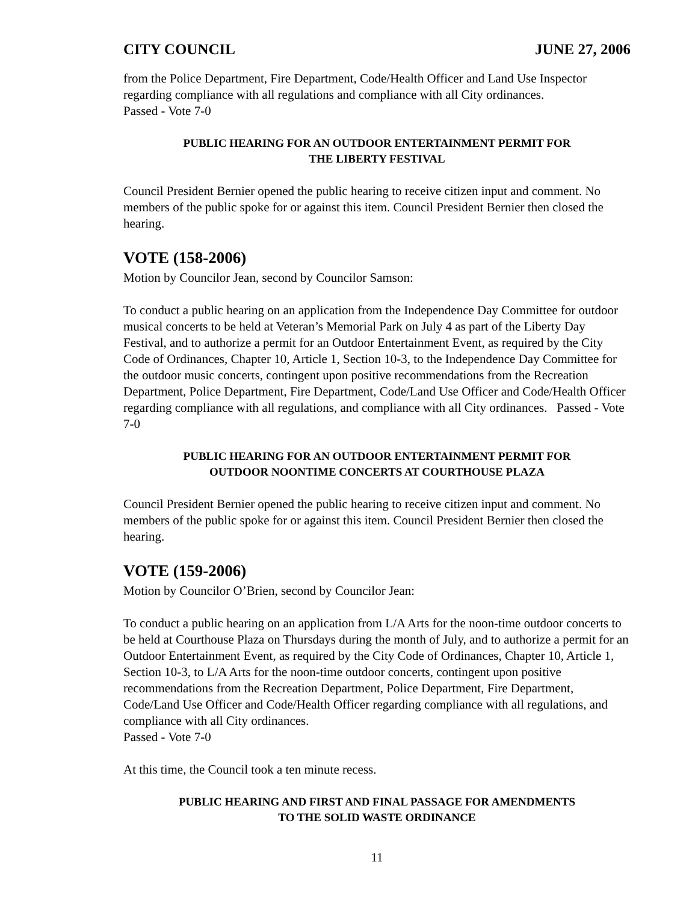CITY COUNCIL JUNE 27, 2006
from the Police Department, Fire Department, Code/Health Officer and Land Use Inspector regarding compliance with all regulations and compliance with all City ordinances.
Passed - Vote 7-0
PUBLIC HEARING FOR AN OUTDOOR ENTERTAINMENT PERMIT FOR
THE LIBERTY FESTIVAL
Council President Bernier opened the public hearing to receive citizen input and comment. No members of the public spoke for or against this item. Council President Bernier then closed the hearing.
VOTE (158-2006)
Motion by Councilor Jean, second by Councilor Samson:
To conduct a public hearing on an application from the Independence Day Committee for outdoor musical concerts to be held at Veteran’s Memorial Park on July 4 as part of the Liberty Day Festival, and to authorize a permit for an Outdoor Entertainment Event, as required by the City Code of Ordinances, Chapter 10, Article 1, Section 10-3, to the Independence Day Committee for the outdoor music concerts, contingent upon positive recommendations from the Recreation Department, Police Department, Fire Department, Code/Land Use Officer and Code/Health Officer regarding compliance with all regulations, and compliance with all City ordinances. Passed - Vote 7-0
PUBLIC HEARING FOR AN OUTDOOR ENTERTAINMENT PERMIT FOR
OUTDOOR NOONTIME CONCERTS AT COURTHOUSE PLAZA
Council President Bernier opened the public hearing to receive citizen input and comment. No members of the public spoke for or against this item. Council President Bernier then closed the hearing.
VOTE (159-2006)
Motion by Councilor O’Brien, second by Councilor Jean:
To conduct a public hearing on an application from L/A Arts for the noon-time outdoor concerts to be held at Courthouse Plaza on Thursdays during the month of July, and to authorize a permit for an Outdoor Entertainment Event, as required by the City Code of Ordinances, Chapter 10, Article 1, Section 10-3, to L/A Arts for the noon-time outdoor concerts, contingent upon positive recommendations from the Recreation Department, Police Department, Fire Department, Code/Land Use Officer and Code/Health Officer regarding compliance with all regulations, and compliance with all City ordinances.
Passed - Vote 7-0
At this time, the Council took a ten minute recess.
PUBLIC HEARING AND FIRST AND FINAL PASSAGE FOR AMENDMENTS
TO THE SOLID WASTE ORDINANCE
11